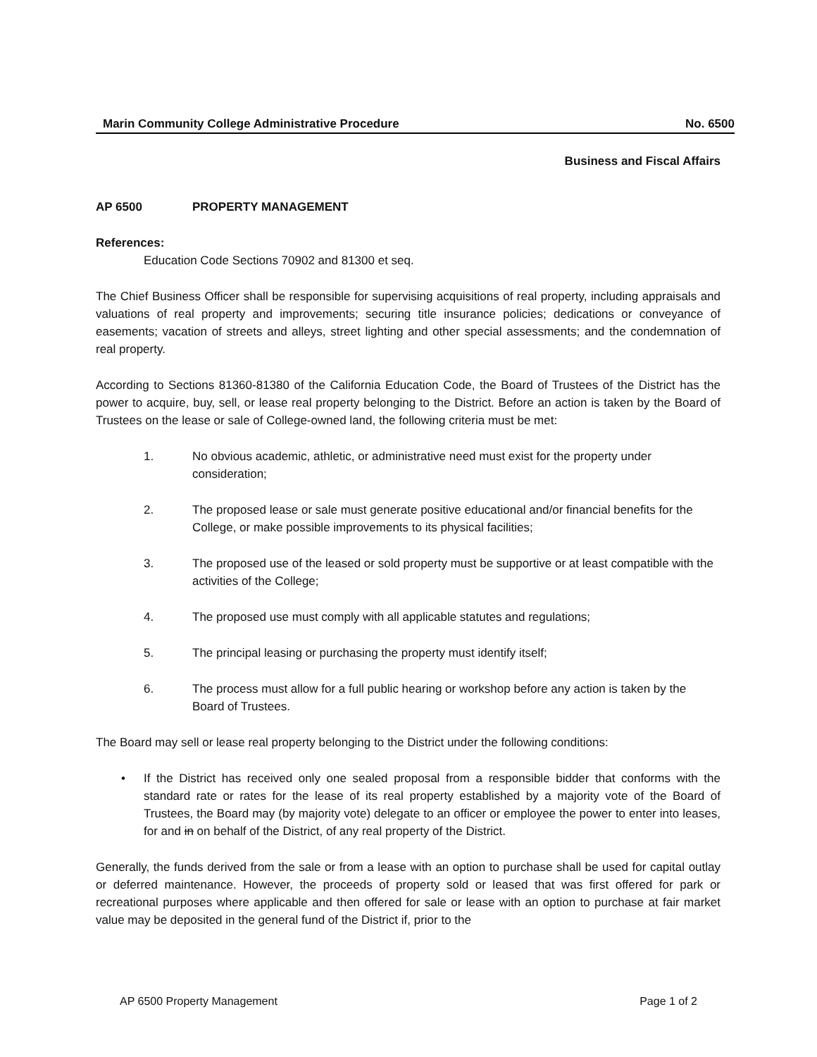Marin Community College Administrative Procedure No. 6500
Business and Fiscal Affairs
AP 6500 PROPERTY MANAGEMENT
References:
Education Code Sections 70902 and 81300 et seq.
The Chief Business Officer shall be responsible for supervising acquisitions of real property, including appraisals and valuations of real property and improvements; securing title insurance policies; dedications or conveyance of easements; vacation of streets and alleys, street lighting and other special assessments; and the condemnation of real property.
According to Sections 81360-81380 of the California Education Code, the Board of Trustees of the District has the power to acquire, buy, sell, or lease real property belonging to the District. Before an action is taken by the Board of Trustees on the lease or sale of College-owned land, the following criteria must be met:
1. No obvious academic, athletic, or administrative need must exist for the property under consideration;
2. The proposed lease or sale must generate positive educational and/or financial benefits for the College, or make possible improvements to its physical facilities;
3. The proposed use of the leased or sold property must be supportive or at least compatible with the activities of the College;
4. The proposed use must comply with all applicable statutes and regulations;
5. The principal leasing or purchasing the property must identify itself;
6. The process must allow for a full public hearing or workshop before any action is taken by the Board of Trustees.
The Board may sell or lease real property belonging to the District under the following conditions:
• If the District has received only one sealed proposal from a responsible bidder that conforms with the standard rate or rates for the lease of its real property established by a majority vote of the Board of Trustees, the Board may (by majority vote) delegate to an officer or employee the power to enter into leases, for and in on behalf of the District, of any real property of the District.
Generally, the funds derived from the sale or from a lease with an option to purchase shall be used for capital outlay or deferred maintenance. However, the proceeds of property sold or leased that was first offered for park or recreational purposes where applicable and then offered for sale or lease with an option to purchase at fair market value may be deposited in the general fund of the District if, prior to the
AP 6500 Property Management Page 1 of 2